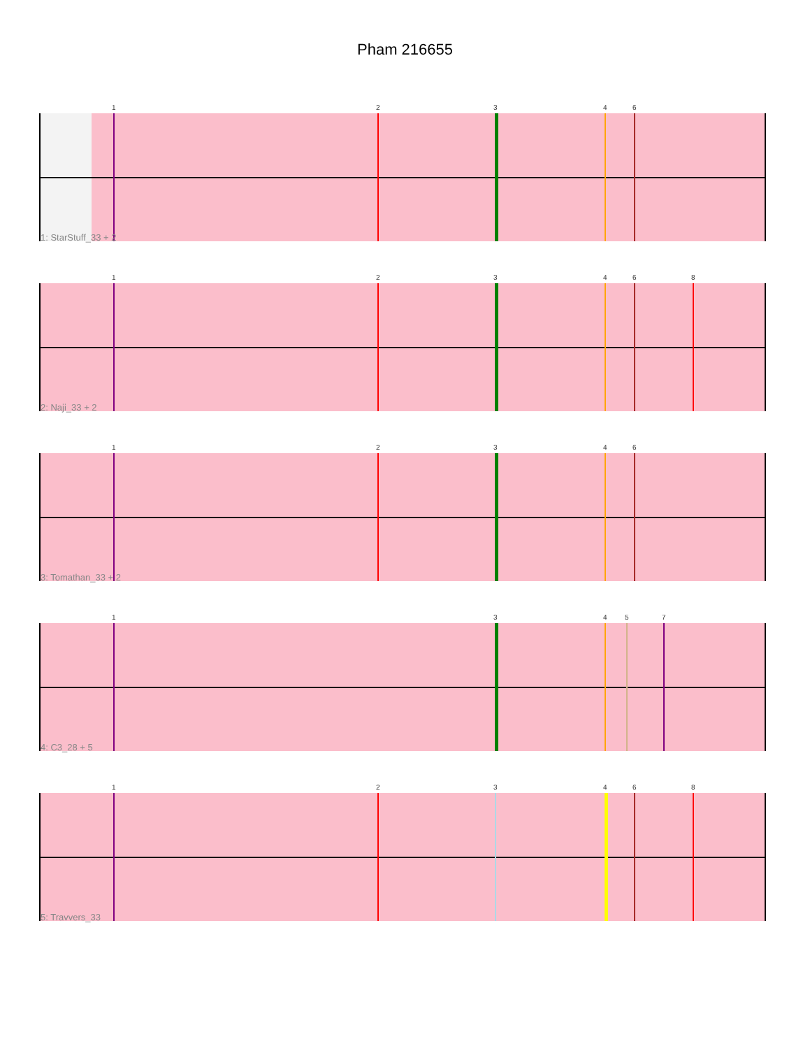Pham 216655
1 2 3 4 6
1: StarStuff_33 + 2
1 2 3 4 6 8
2: Naji_33 + 2
1 2 3 4 6
3: Tomathan_33 + 2
1 3 4 5 7
4: C3_28 + 5
1 2 3 4 6 8
5: Travvers_33